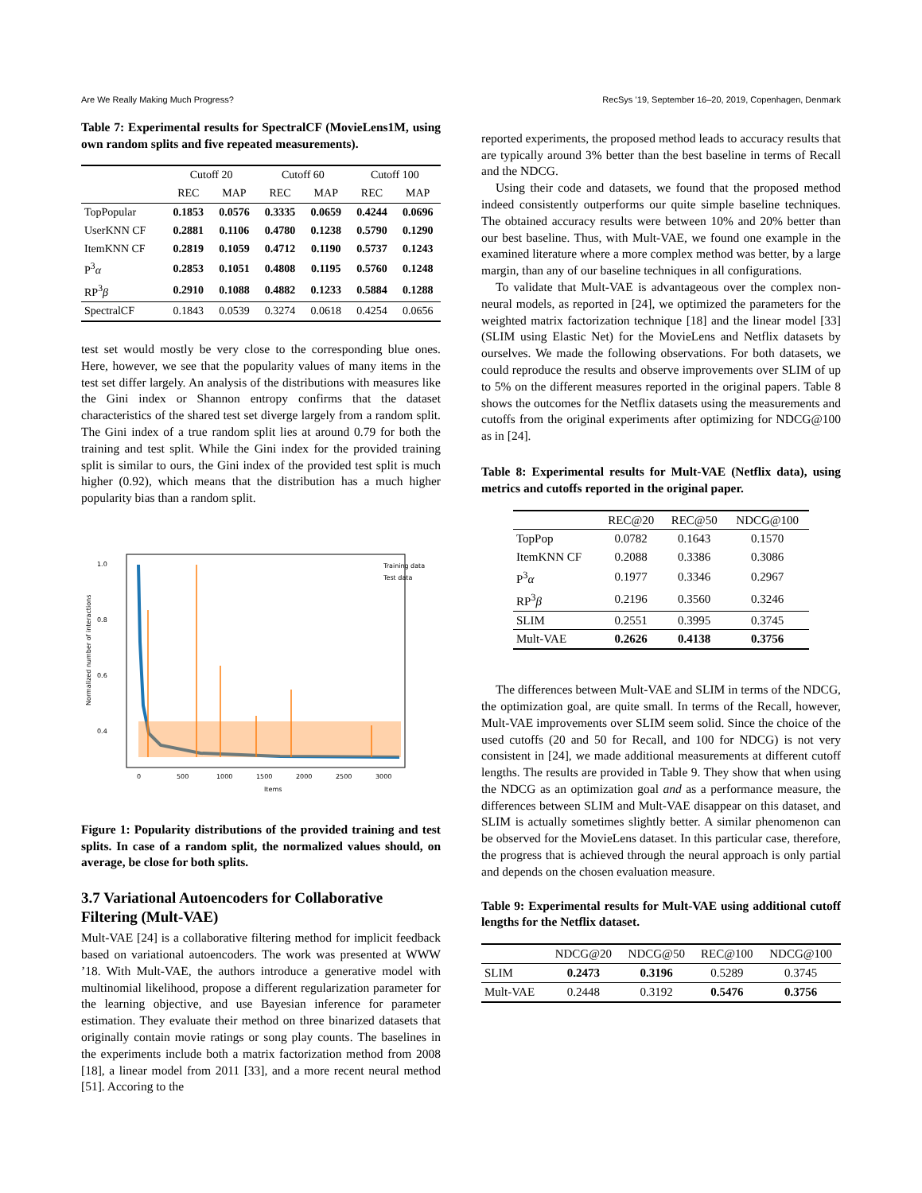Are We Really Making Much Progress? RecSys ’19, September 16–20, 2019, Copenhagen, Denmark
Table 7: Experimental results for SpectralCF (MovieLens1M, using own random splits and five repeated measurements).
| | Cutoff 20 | | Cutoff 60 | | Cutoff 100 | |
| --- | --- | --- | --- | --- | --- | --- |
| | REC | MAP | REC | MAP | REC | MAP |
| TopPopular | 0.1853 | 0.0576 | 0.3335 | 0.0659 | 0.4244 | 0.0696 |
| UserKNN CF | 0.2881 | 0.1106 | 0.4780 | 0.1238 | 0.5790 | 0.1290 |
| ItemKNN CF | 0.2819 | 0.1059 | 0.4712 | 0.1190 | 0.5737 | 0.1243 |
| P<sup>3</sup> α | 0.2853 | 0.1051 | 0.4808 | 0.1195 | 0.5760 | 0.1248 |
| RP<sup>3</sup> β | 0.2910 | 0.1088 | 0.4882 | 0.1233 | 0.5884 | 0.1288 |
| SpectralCF | 0.1843 | 0.0539 | 0.3274 | 0.0618 | 0.4254 | 0.0656 |
test set would mostly be very close to the corresponding blue ones. Here, however, we see that the popularity values of many items in the test set differ largely. An analysis of the distributions with measures like the Gini index or Shannon entropy confirms that the dataset characteristics of the shared test set diverge largely from a random split. The Gini index of a true random split lies at around 0.79 for both the training and test split. While the Gini index for the provided training split is similar to ours, the Gini index of the provided test split is much higher (0.92), which means that the distribution has a much higher popularity bias than a random split.
1.0
0.8
0.6
0.4
x
x
Normalized number of interactions
Training data
Test data
0
500
1000
1500
2000
2500
3000
Items
Figure 1: Popularity distributions of the provided training and test splits. In case of a random split, the normalized values should, on average, be close for both splits.
3.7 Variational Autoencoders for Collaborative Filtering (Mult-VAE)
Mult-VAE [24] is a collaborative filtering method for implicit feedback based on variational autoencoders. The work was presented at WWW ’18. With Mult-VAE, the authors introduce a generative model with multinomial likelihood, propose a different regularization parameter for the learning objective, and use Bayesian inference for parameter estimation. They evaluate their method on three binarized datasets that originally contain movie ratings or song play counts. The baselines in the experiments include both a matrix factorization method from 2008 [18], a linear model from 2011 [33], and a more recent neural method [51]. Accoring to the
reported experiments, the proposed method leads to accuracy results that are typically around 3% better than the best baseline in terms of Recall and the NDCG.
Using their code and datasets, we found that the proposed method indeed consistently outperforms our quite simple baseline techniques. The obtained accuracy results were between 10% and 20% better than our best baseline. Thus, with Mult-VAE, we found one example in the examined literature where a more complex method was better, by a large margin, than any of our baseline techniques in all configurations.
To validate that Mult-VAE is advantageous over the complex non-neural models, as reported in [24], we optimized the parameters for the weighted matrix factorization technique [18] and the linear model [33] (SLIM using Elastic Net) for the MovieLens and Netflix datasets by ourselves. We made the following observations. For both datasets, we could reproduce the results and observe improvements over SLIM of up to 5% on the different measures reported in the original papers. Table 8 shows the outcomes for the Netflix datasets using the measurements and cutoffs from the original experiments after optimizing for NDCG@100 as in [24].
Table 8: Experimental results for Mult-VAE (Netflix data), using metrics and cutoffs reported in the original paper.
| | REC@20 | REC@50 | NDCG@100 |
| --- | --- | --- | --- |
| TopPop | 0.0782 | 0.1643 | 0.1570 |
| ItemKNN CF | 0.2088 | 0.3386 | 0.3086 |
| P<sup>3</sup> α | 0.1977 | 0.3346 | 0.2967 |
| RP<sup>3</sup> β | 0.2196 | 0.3560 | 0.3246 |
| SLIM | 0.2551 | 0.3995 | 0.3745 |
| Mult-VAE | 0.2626 | 0.4138 | 0.3756 |
The differences between Mult-VAE and SLIM in terms of the NDCG, the optimization goal, are quite small. In terms of the Recall, however, Mult-VAE improvements over SLIM seem solid. Since the choice of the used cutoffs (20 and 50 for Recall, and 100 for NDCG) is not very consistent in [24], we made additional measurements at different cutoff lengths. The results are provided in Table 9. They show that when using the NDCG as an optimization goal and as a performance measure, the differences between SLIM and Mult-VAE disappear on this dataset, and SLIM is actually sometimes slightly better. A similar phenomenon can be observed for the MovieLens dataset. In this particular case, therefore, the progress that is achieved through the neural approach is only partial and depends on the chosen evaluation measure.
Table 9: Experimental results for Mult-VAE using additional cutoff lengths for the Netflix dataset.
| | NDCG@20 | NDCG@50 | REC@100 | NDCG@100 |
| --- | --- | --- | --- | --- |
| SLIM | 0.2473 | 0.3196 | 0.5289 | 0.3745 |
| Mult-VAE | 0.2448 | 0.3192 | 0.5476 | 0.3756 |